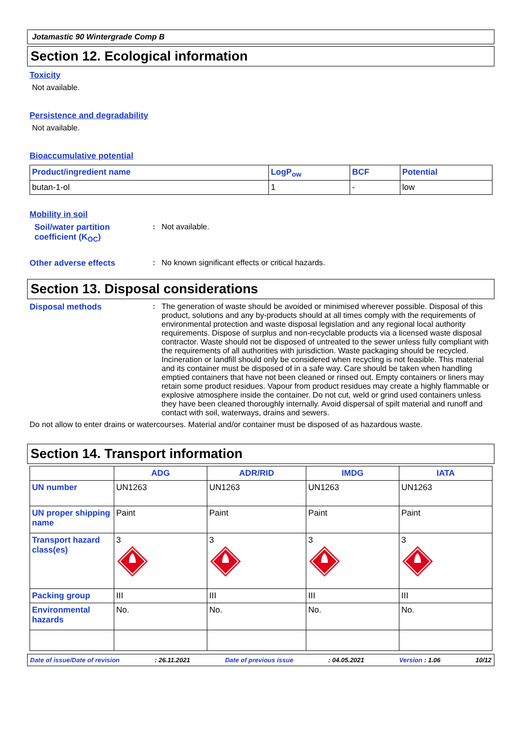Jotamastic 90 Wintergrade Comp B
Section 12. Ecological information
Toxicity
Not available.
Persistence and degradability
Not available.
Bioaccumulative potential
| Product/ingredient name | LogP<sub>ow</sub> | BCF | Potential |
| --- | --- | --- | --- |
| butan-1-ol | 1 | - | low |
Mobility in soil
Soil/water partition coefficient (K<sub>OC</sub>)
: Not available.
Other adverse effects : No known significant effects or critical hazards.
Section 13. Disposal considerations
Disposal methods : The generation of waste should be avoided or minimised wherever possible. Disposal of this product, solutions and any by-products should at all times comply with the requirements of environmental protection and waste disposal legislation and any regional local authority requirements. Dispose of surplus and non-recyclable products via a licensed waste disposal contractor. Waste should not be disposed of untreated to the sewer unless fully compliant with the requirements of all authorities with jurisdiction. Waste packaging should be recycled. Incineration or landfill should only be considered when recycling is not feasible. This material and its container must be disposed of in a safe way. Care should be taken when handling emptied containers that have not been cleaned or rinsed out. Empty containers or liners may retain some product residues. Vapour from product residues may create a highly flammable or explosive atmosphere inside the container. Do not cut, weld or grind used containers unless they have been cleaned thoroughly internally. Avoid dispersal of spilt material and runoff and contact with soil, waterways, drains and sewers.
Do not allow to enter drains or watercourses. Material and/or container must be disposed of as hazardous waste.
Section 14. Transport information
| | ADG | ADR/RID | IMDG | IATA |
| --- | --- | --- | --- | --- |
| UN number | UN1263 | UN1263 | UN1263 | UN1263 |
| UN proper shipping name | Paint | Paint | Paint | Paint |
| Transport hazard class(es) | 3 | 3 | 3 | 3 |
| Packing group | III | III | III | III |
| Environmental hazards | No. | No. | No. | No. |
Date of issue/Date of revision: 26.11.2021 Date of previous issue: 04.05.2021 Version : 1.06 10/12